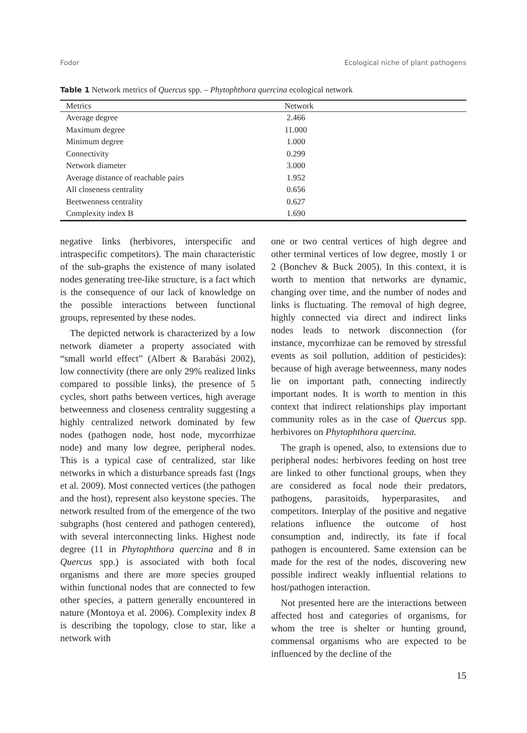Fodor Ecological niche of plant pathogens
Table 1 Network metrics of Quercus spp. – Phytophthora quercina ecological network
| Metrics | Network |
| --- | --- |
| Average degree | 2.466 |
| Maximum degree | 11.000 |
| Minimum degree | 1.000 |
| Connectivity | 0.299 |
| Network diameter | 3.000 |
| Average distance of reachable pairs | 1.952 |
| All closeness centrality | 0.656 |
| Beetwenness centrality | 0.627 |
| Complexity index B | 1.690 |
negative links (herbivores, interspecific and intraspecific competitors). The main characteristic of the sub-graphs the existence of many isolated nodes generating tree-like structure, is a fact which is the consequence of our lack of knowledge on the possible interactions between functional groups, represented by these nodes.
The depicted network is characterized by a low network diameter a property associated with “small world effect” (Albert & Barabási 2002), low connectivity (there are only 29% realized links compared to possible links), the presence of 5 cycles, short paths between vertices, high average betweenness and closeness centrality suggesting a highly centralized network dominated by few nodes (pathogen node, host node, mycorrhizae node) and many low degree, peripheral nodes. This is a typical case of centralized, star like networks in which a disturbance spreads fast (Ings et al. 2009). Most connected vertices (the pathogen and the host), represent also keystone species. The network resulted from of the emergence of the two subgraphs (host centered and pathogen centered), with several interconnecting links. Highest node degree (11 in Phytophthora quercina and 8 in Quercus spp.) is associated with both focal organisms and there are more species grouped within functional nodes that are connected to few other species, a pattern generally encountered in nature (Montoya et al. 2006). Complexity index B is describing the topology, close to star, like a network with
one or two central vertices of high degree and other terminal vertices of low degree, mostly 1 or 2 (Bonchev & Buck 2005). In this context, it is worth to mention that networks are dynamic, changing over time, and the number of nodes and links is fluctuating. The removal of high degree, highly connected via direct and indirect links nodes leads to network disconnection (for instance, mycorrhizae can be removed by stressful events as soil pollution, addition of pesticides): because of high average betweenness, many nodes lie on important path, connecting indirectly important nodes. It is worth to mention in this context that indirect relationships play important community roles as in the case of Quercus spp. herbivores on Phytophthora quercina.
The graph is opened, also, to extensions due to peripheral nodes: herbivores feeding on host tree are linked to other functional groups, when they are considered as focal node their predators, pathogens, parasitoids, hyperparasites, and competitors. Interplay of the positive and negative relations influence the outcome of host consumption and, indirectly, its fate if focal pathogen is encountered. Same extension can be made for the rest of the nodes, discovering new possible indirect weakly influential relations to host/pathogen interaction.
Not presented here are the interactions between affected host and categories of organisms, for whom the tree is shelter or hunting ground, commensal organisms who are expected to be influenced by the decline of the
15